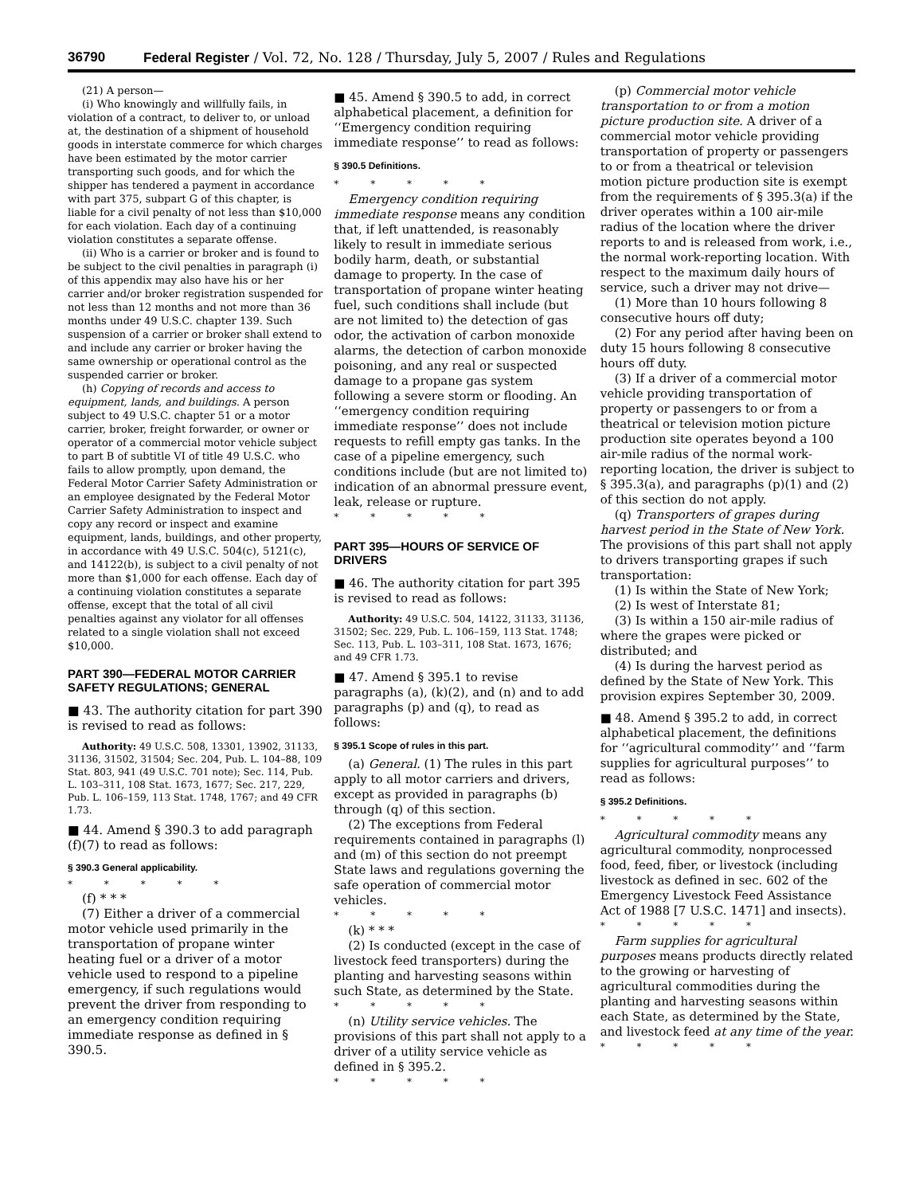36790 Federal Register / Vol. 72, No. 128 / Thursday, July 5, 2007 / Rules and Regulations
(21) A person—
(i) Who knowingly and willfully fails, in violation of a contract, to deliver to, or unload at, the destination of a shipment of household goods in interstate commerce for which charges have been estimated by the motor carrier transporting such goods, and for which the shipper has tendered a payment in accordance with part 375, subpart G of this chapter, is liable for a civil penalty of not less than $10,000 for each violation. Each day of a continuing violation constitutes a separate offense.
(ii) Who is a carrier or broker and is found to be subject to the civil penalties in paragraph (i) of this appendix may also have his or her carrier and/or broker registration suspended for not less than 12 months and not more than 36 months under 49 U.S.C. chapter 139. Such suspension of a carrier or broker shall extend to and include any carrier or broker having the same ownership or operational control as the suspended carrier or broker.
(h) Copying of records and access to equipment, lands, and buildings. A person subject to 49 U.S.C. chapter 51 or a motor carrier, broker, freight forwarder, or owner or operator of a commercial motor vehicle subject to part B of subtitle VI of title 49 U.S.C. who fails to allow promptly, upon demand, the Federal Motor Carrier Safety Administration or an employee designated by the Federal Motor Carrier Safety Administration to inspect and copy any record or inspect and examine equipment, lands, buildings, and other property, in accordance with 49 U.S.C. 504(c), 5121(c), and 14122(b), is subject to a civil penalty of not more than $1,000 for each offense. Each day of a continuing violation constitutes a separate offense, except that the total of all civil penalties against any violator for all offenses related to a single violation shall not exceed $10,000.
PART 390—FEDERAL MOTOR CARRIER SAFETY REGULATIONS; GENERAL
■ 43. The authority citation for part 390 is revised to read as follows:
Authority: 49 U.S.C. 508, 13301, 13902, 31133, 31136, 31502, 31504; Sec. 204, Pub. L. 104–88, 109 Stat. 803, 941 (49 U.S.C. 701 note); Sec. 114, Pub. L. 103–311, 108 Stat. 1673, 1677; Sec. 217, 229, Pub. L. 106–159, 113 Stat. 1748, 1767; and 49 CFR 1.73.
■ 44. Amend § 390.3 to add paragraph (f)(7) to read as follows:
§ 390.3 General applicability.
* * * * *
(f) * * *
(7) Either a driver of a commercial motor vehicle used primarily in the transportation of propane winter heating fuel or a driver of a motor vehicle used to respond to a pipeline emergency, if such regulations would prevent the driver from responding to an emergency condition requiring immediate response as defined in § 390.5.
■ 45. Amend § 390.5 to add, in correct alphabetical placement, a definition for ‘‘Emergency condition requiring immediate response’’ to read as follows:
§ 390.5 Definitions.
* * * * *
Emergency condition requiring immediate response means any condition that, if left unattended, is reasonably likely to result in immediate serious bodily harm, death, or substantial damage to property. In the case of transportation of propane winter heating fuel, such conditions shall include (but are not limited to) the detection of gas odor, the activation of carbon monoxide alarms, the detection of carbon monoxide poisoning, and any real or suspected damage to a propane gas system following a severe storm or flooding. An ‘‘emergency condition requiring immediate response’’ does not include requests to refill empty gas tanks. In the case of a pipeline emergency, such conditions include (but are not limited to) indication of an abnormal pressure event, leak, release or rupture.
* * * * *
PART 395—HOURS OF SERVICE OF DRIVERS
■ 46. The authority citation for part 395 is revised to read as follows:
Authority: 49 U.S.C. 504, 14122, 31133, 31136, 31502; Sec. 229, Pub. L. 106–159, 113 Stat. 1748; Sec. 113, Pub. L. 103–311, 108 Stat. 1673, 1676; and 49 CFR 1.73.
■ 47. Amend § 395.1 to revise paragraphs (a), (k)(2), and (n) and to add paragraphs (p) and (q), to read as follows:
§ 395.1 Scope of rules in this part.
(a) General. (1) The rules in this part apply to all motor carriers and drivers, except as provided in paragraphs (b) through (q) of this section.
(2) The exceptions from Federal requirements contained in paragraphs (l) and (m) of this section do not preempt State laws and regulations governing the safe operation of commercial motor vehicles.
* * * * *
(k) * * *
(2) Is conducted (except in the case of livestock feed transporters) during the planting and harvesting seasons within such State, as determined by the State.
* * * * *
(n) Utility service vehicles. The provisions of this part shall not apply to a driver of a utility service vehicle as defined in § 395.2.
* * * * *
(p) Commercial motor vehicle transportation to or from a motion picture production site. A driver of a commercial motor vehicle providing transportation of property or passengers to or from a theatrical or television motion picture production site is exempt from the requirements of § 395.3(a) if the driver operates within a 100 air-mile radius of the location where the driver reports to and is released from work, i.e., the normal work-reporting location. With respect to the maximum daily hours of service, such a driver may not drive—
(1) More than 10 hours following 8 consecutive hours off duty;
(2) For any period after having been on duty 15 hours following 8 consecutive hours off duty.
(3) If a driver of a commercial motor vehicle providing transportation of property or passengers to or from a theatrical or television motion picture production site operates beyond a 100 air-mile radius of the normal work-reporting location, the driver is subject to § 395.3(a), and paragraphs (p)(1) and (2) of this section do not apply.
(q) Transporters of grapes during harvest period in the State of New York. The provisions of this part shall not apply to drivers transporting grapes if such transportation:
(1) Is within the State of New York;
(2) Is west of Interstate 81;
(3) Is within a 150 air-mile radius of where the grapes were picked or distributed; and
(4) Is during the harvest period as defined by the State of New York. This provision expires September 30, 2009.
■ 48. Amend § 395.2 to add, in correct alphabetical placement, the definitions for ‘‘agricultural commodity’’ and ‘‘farm supplies for agricultural purposes’’ to read as follows:
§ 395.2 Definitions.
* * * * *
Agricultural commodity means any agricultural commodity, nonprocessed food, feed, fiber, or livestock (including livestock as defined in sec. 602 of the Emergency Livestock Feed Assistance Act of 1988 [7 U.S.C. 1471] and insects).
* * * * *
Farm supplies for agricultural purposes means products directly related to the growing or harvesting of agricultural commodities during the planting and harvesting seasons within each State, as determined by the State, and livestock feed at any time of the year.
* * * * *